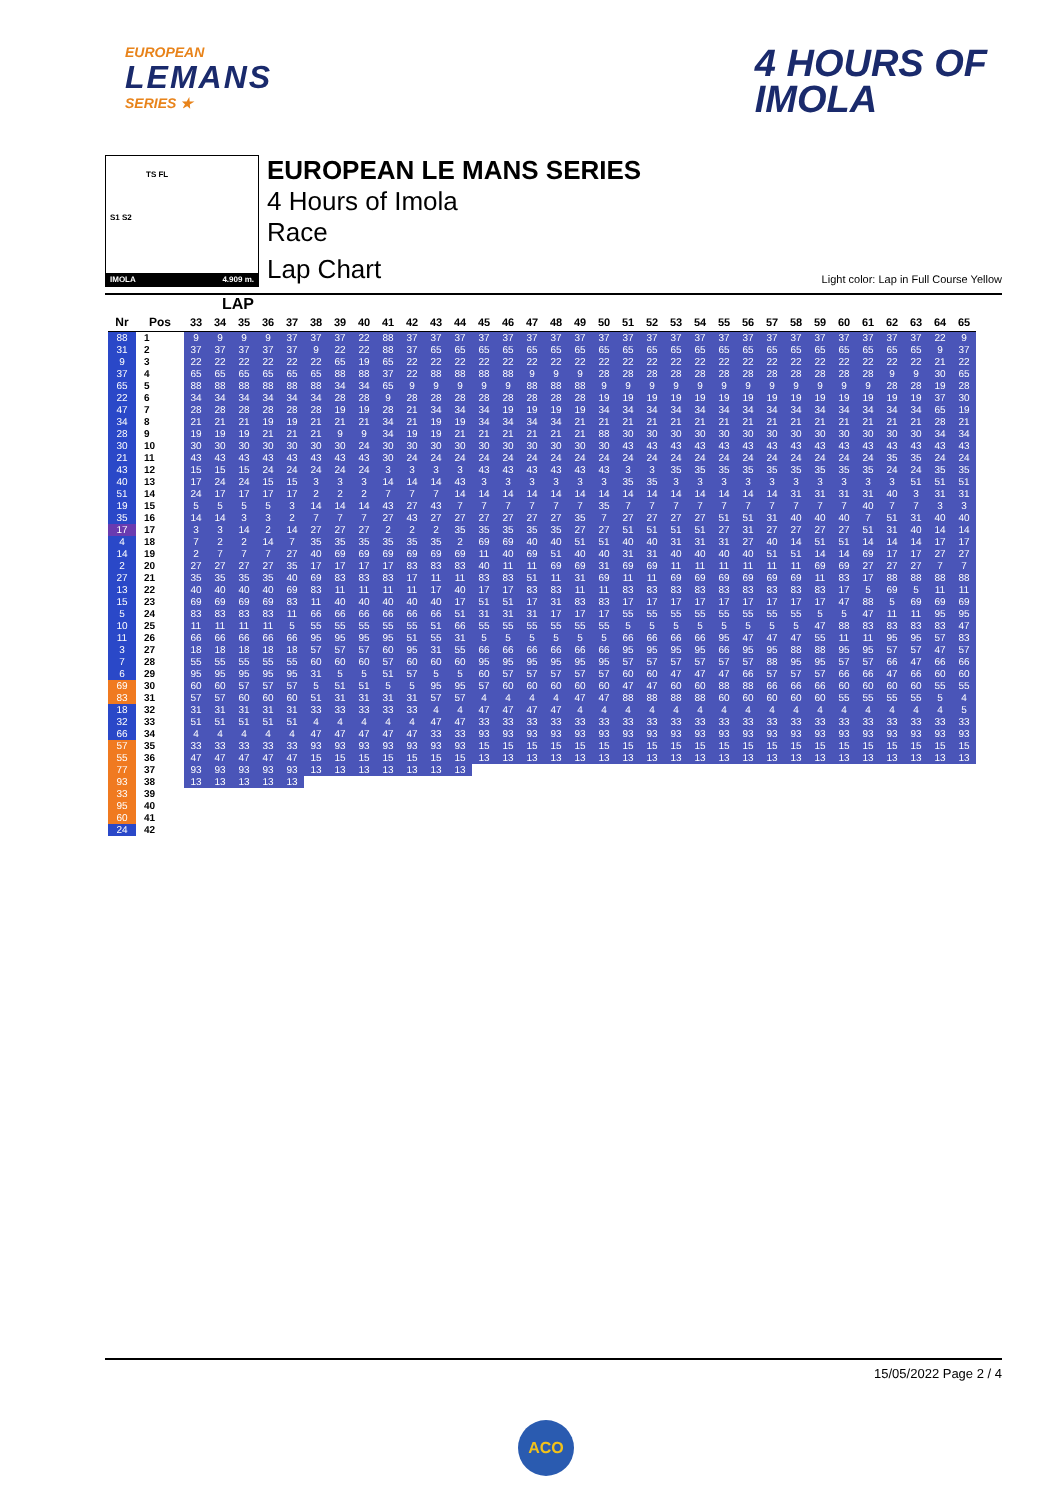EUROPEAN
LEMANS
SERIES ★
4 HOURS OF
IMOLA
TS FL
S1 S2
IMOLA 4.909 m.
EUROPEAN LE MANS SERIES
4 Hours of Imola
Race
Lap Chart
Light color: Lap in Full Course Yellow
LAP
| Nr | Pos | 33 | 34 | 35 | 36 | 37 | 38 | 39 | 40 | 41 | 42 | 43 | 44 | 45 | 46 | 47 | 48 | 49 | 50 | 51 | 52 | 53 | 54 | 55 | 56 | 57 | 58 | 59 | 60 | 61 | 62 | 63 | 64 | 65 |
| --- | --- | --- | --- | --- | --- | --- | --- | --- | --- | --- | --- | --- | --- | --- | --- | --- | --- | --- | --- | --- | --- | --- | --- | --- | --- | --- | --- | --- | --- | --- | --- | --- | --- | --- |
| 88 | 1 | 9 | 9 | 9 | 9 | 37 | 37 | 37 | 22 | 88 | 37 | 37 | 37 | 37 | 37 | 37 | 37 | 37 | 37 | 37 | 37 | 37 | 37 | 37 | 37 | 37 | 37 | 37 | 37 | 37 | 37 | 37 | 22 | 9 |
| 31 | 2 | 37 | 37 | 37 | 37 | 37 | 9 | 22 | 22 | 88 | 37 | 65 | 65 | 65 | 65 | 65 | 65 | 65 | 65 | 65 | 65 | 65 | 65 | 65 | 65 | 65 | 65 | 65 | 65 | 65 | 65 | 65 | 9 | 37 |
| 9 | 3 | 22 | 22 | 22 | 22 | 22 | 22 | 65 | 19 | 65 | 22 | 22 | 22 | 22 | 22 | 22 | 22 | 22 | 22 | 22 | 22 | 22 | 22 | 22 | 22 | 22 | 22 | 22 | 22 | 22 | 22 | 22 | 21 | 22 |
| 37 | 4 | 65 | 65 | 65 | 65 | 65 | 65 | 88 | 88 | 37 | 22 | 88 | 88 | 88 | 88 | 9 | 9 | 9 | 28 | 28 | 28 | 28 | 28 | 28 | 28 | 28 | 28 | 28 | 28 | 28 | 9 | 9 | 30 | 65 |
| 65 | 5 | 88 | 88 | 88 | 88 | 88 | 88 | 34 | 34 | 65 | 9 | 9 | 9 | 9 | 9 | 88 | 88 | 88 | 9 | 9 | 9 | 9 | 9 | 9 | 9 | 9 | 9 | 9 | 9 | 9 | 28 | 28 | 19 | 28 |
| 22 | 6 | 34 | 34 | 34 | 34 | 34 | 34 | 28 | 28 | 9 | 28 | 28 | 28 | 28 | 28 | 28 | 28 | 28 | 19 | 19 | 19 | 19 | 19 | 19 | 19 | 19 | 19 | 19 | 19 | 19 | 19 | 19 | 37 | 30 |
| 47 | 7 | 28 | 28 | 28 | 28 | 28 | 28 | 19 | 19 | 28 | 21 | 34 | 34 | 34 | 19 | 19 | 19 | 19 | 34 | 34 | 34 | 34 | 34 | 34 | 34 | 34 | 34 | 34 | 34 | 34 | 34 | 34 | 65 | 19 |
| 34 | 8 | 21 | 21 | 21 | 19 | 19 | 21 | 21 | 21 | 34 | 21 | 19 | 19 | 34 | 34 | 34 | 34 | 21 | 21 | 21 | 21 | 21 | 21 | 21 | 21 | 21 | 21 | 21 | 21 | 21 | 21 | 21 | 28 | 21 |
| 28 | 9 | 19 | 19 | 19 | 21 | 21 | 21 | 9 | 9 | 34 | 19 | 19 | 21 | 21 | 21 | 21 | 21 | 21 | 88 | 30 | 30 | 30 | 30 | 30 | 30 | 30 | 30 | 30 | 30 | 30 | 30 | 30 | 34 | 34 |
| 30 | 10 | 30 | 30 | 30 | 30 | 30 | 30 | 30 | 24 | 30 | 30 | 30 | 30 | 30 | 30 | 30 | 30 | 30 | 30 | 43 | 43 | 43 | 43 | 43 | 43 | 43 | 43 | 43 | 43 | 43 | 43 | 43 | 43 | 43 |
| 21 | 11 | 43 | 43 | 43 | 43 | 43 | 43 | 43 | 43 | 30 | 24 | 24 | 24 | 24 | 24 | 24 | 24 | 24 | 24 | 24 | 24 | 24 | 24 | 24 | 24 | 24 | 24 | 24 | 24 | 24 | 35 | 35 | 24 | 24 |
| 43 | 12 | 15 | 15 | 15 | 24 | 24 | 24 | 24 | 24 | 3 | 3 | 3 | 3 | 43 | 43 | 43 | 43 | 43 | 43 | 3 | 3 | 35 | 35 | 35 | 35 | 35 | 35 | 35 | 35 | 35 | 24 | 24 | 35 | 35 |
| 40 | 13 | 17 | 24 | 24 | 15 | 15 | 3 | 3 | 3 | 14 | 14 | 14 | 43 | 3 | 3 | 3 | 3 | 3 | 3 | 35 | 35 | 3 | 3 | 3 | 3 | 3 | 3 | 3 | 3 | 3 | 3 | 51 | 51 | 51 |
| 51 | 14 | 24 | 17 | 17 | 17 | 17 | 2 | 2 | 2 | 7 | 7 | 7 | 14 | 14 | 14 | 14 | 14 | 14 | 14 | 14 | 14 | 14 | 14 | 14 | 14 | 14 | 31 | 31 | 31 | 31 | 40 | 3 | 31 | 31 |
| 19 | 15 | 5 | 5 | 5 | 5 | 3 | 14 | 14 | 14 | 43 | 27 | 43 | 7 | 7 | 7 | 7 | 7 | 7 | 35 | 7 | 7 | 7 | 7 | 7 | 7 | 7 | 7 | 7 | 7 | 40 | 7 | 7 | 3 | 3 |
| 35 | 16 | 14 | 14 | 3 | 3 | 2 | 7 | 7 | 7 | 27 | 43 | 27 | 27 | 27 | 27 | 27 | 27 | 35 | 7 | 27 | 27 | 27 | 27 | 51 | 51 | 31 | 40 | 40 | 40 | 7 | 51 | 31 | 40 | 40 |
| 17 | 17 | 3 | 3 | 14 | 2 | 14 | 27 | 27 | 27 | 2 | 2 | 2 | 35 | 35 | 35 | 35 | 35 | 27 | 27 | 51 | 51 | 51 | 51 | 27 | 31 | 27 | 27 | 27 | 27 | 51 | 31 | 40 | 14 | 14 |
| 4 | 18 | 7 | 2 | 2 | 14 | 7 | 35 | 35 | 35 | 35 | 35 | 35 | 2 | 69 | 69 | 40 | 40 | 51 | 51 | 40 | 40 | 31 | 31 | 31 | 27 | 40 | 14 | 51 | 51 | 14 | 14 | 14 | 17 | 17 |
| 14 | 19 | 2 | 7 | 7 | 7 | 27 | 40 | 69 | 69 | 69 | 69 | 69 | 69 | 11 | 40 | 69 | 51 | 40 | 40 | 31 | 31 | 40 | 40 | 40 | 40 | 51 | 51 | 14 | 14 | 69 | 17 | 17 | 27 | 27 |
| 2 | 20 | 27 | 27 | 27 | 27 | 35 | 17 | 17 | 17 | 17 | 83 | 83 | 83 | 40 | 11 | 11 | 69 | 69 | 31 | 69 | 69 | 11 | 11 | 11 | 11 | 11 | 11 | 69 | 69 | 27 | 27 | 27 | 7 | 7 |
| 27 | 21 | 35 | 35 | 35 | 35 | 40 | 69 | 83 | 83 | 83 | 17 | 11 | 11 | 83 | 83 | 51 | 11 | 31 | 69 | 11 | 11 | 69 | 69 | 69 | 69 | 69 | 69 | 11 | 83 | 17 | 88 | 88 | 88 | 88 |
| 13 | 22 | 40 | 40 | 40 | 40 | 69 | 83 | 11 | 11 | 11 | 11 | 17 | 40 | 17 | 17 | 83 | 83 | 11 | 11 | 83 | 83 | 83 | 83 | 83 | 83 | 83 | 83 | 83 | 17 | 5 | 69 | 5 | 11 | 11 |
| 15 | 23 | 69 | 69 | 69 | 69 | 83 | 11 | 40 | 40 | 40 | 40 | 40 | 17 | 51 | 51 | 17 | 31 | 83 | 83 | 17 | 17 | 17 | 17 | 17 | 17 | 17 | 17 | 17 | 47 | 88 | 5 | 69 | 69 | 69 |
| 5 | 24 | 83 | 83 | 83 | 83 | 11 | 66 | 66 | 66 | 66 | 66 | 66 | 51 | 31 | 31 | 31 | 17 | 17 | 17 | 55 | 55 | 55 | 55 | 55 | 55 | 55 | 55 | 5 | 5 | 47 | 11 | 11 | 95 | 95 |
| 10 | 25 | 11 | 11 | 11 | 11 | 5 | 55 | 55 | 55 | 55 | 55 | 51 | 66 | 55 | 55 | 55 | 55 | 55 | 55 | 5 | 5 | 5 | 5 | 5 | 5 | 5 | 5 | 47 | 88 | 83 | 83 | 83 | 83 | 47 |
| 11 | 26 | 66 | 66 | 66 | 66 | 66 | 95 | 95 | 95 | 95 | 51 | 55 | 31 | 5 | 5 | 5 | 5 | 5 | 5 | 66 | 66 | 66 | 66 | 95 | 47 | 47 | 47 | 55 | 11 | 11 | 95 | 95 | 57 | 83 |
| 3 | 27 | 18 | 18 | 18 | 18 | 18 | 57 | 57 | 57 | 60 | 95 | 31 | 55 | 66 | 66 | 66 | 66 | 66 | 66 | 95 | 95 | 95 | 95 | 66 | 95 | 95 | 88 | 88 | 95 | 95 | 57 | 57 | 47 | 57 |
| 7 | 28 | 55 | 55 | 55 | 55 | 55 | 60 | 60 | 60 | 57 | 60 | 60 | 60 | 95 | 95 | 95 | 95 | 95 | 95 | 57 | 57 | 57 | 57 | 57 | 57 | 88 | 95 | 95 | 57 | 57 | 66 | 47 | 66 | 66 |
| 6 | 29 | 95 | 95 | 95 | 95 | 95 | 31 | 5 | 5 | 51 | 57 | 5 | 5 | 60 | 57 | 57 | 57 | 57 | 57 | 60 | 60 | 47 | 47 | 47 | 66 | 57 | 57 | 57 | 66 | 66 | 47 | 66 | 60 | 60 |
| 69 | 30 | 60 | 60 | 57 | 57 | 57 | 5 | 51 | 51 | 5 | 5 | 95 | 95 | 57 | 60 | 60 | 60 | 60 | 60 | 47 | 47 | 60 | 60 | 88 | 88 | 66 | 66 | 66 | 60 | 60 | 60 | 60 | 55 | 55 |
| 83 | 31 | 57 | 57 | 60 | 60 | 60 | 51 | 31 | 31 | 31 | 31 | 57 | 57 | 4 | 4 | 4 | 4 | 47 | 47 | 88 | 88 | 88 | 88 | 60 | 60 | 60 | 60 | 60 | 55 | 55 | 55 | 55 | 5 | 4 |
| 18 | 32 | 31 | 31 | 31 | 31 | 31 | 33 | 33 | 33 | 33 | 33 | 4 | 4 | 47 | 47 | 47 | 47 | 4 | 4 | 4 | 4 | 4 | 4 | 4 | 4 | 4 | 4 | 4 | 4 | 4 | 4 | 4 | 4 | 5 |
| 32 | 33 | 51 | 51 | 51 | 51 | 51 | 4 | 4 | 4 | 4 | 4 | 47 | 47 | 33 | 33 | 33 | 33 | 33 | 33 | 33 | 33 | 33 | 33 | 33 | 33 | 33 | 33 | 33 | 33 | 33 | 33 | 33 | 33 | 33 |
| 66 | 34 | 4 | 4 | 4 | 4 | 4 | 47 | 47 | 47 | 47 | 47 | 33 | 33 | 93 | 93 | 93 | 93 | 93 | 93 | 93 | 93 | 93 | 93 | 93 | 93 | 93 | 93 | 93 | 93 | 93 | 93 | 93 | 93 | 93 |
| 57 | 35 | 33 | 33 | 33 | 33 | 33 | 93 | 93 | 93 | 93 | 93 | 93 | 93 | 15 | 15 | 15 | 15 | 15 | 15 | 15 | 15 | 15 | 15 | 15 | 15 | 15 | 15 | 15 | 15 | 15 | 15 | 15 | 15 | 15 |
| 55 | 36 | 47 | 47 | 47 | 47 | 47 | 15 | 15 | 15 | 15 | 15 | 15 | 15 | 13 | 13 | 13 | 13 | 13 | 13 | 13 | 13 | 13 | 13 | 13 | 13 | 13 | 13 | 13 | 13 | 13 | 13 | 13 | 13 | 13 |
| 77 | 37 | 93 | 93 | 93 | 93 | 93 | 13 | 13 | 13 | 13 | 13 | 13 | 13 | | | | | | | | | | | | | | | | | | | | | |
| 93 | 38 | 13 | 13 | 13 | 13 | 13 | | | | | | | | | | | | | | | | | | | | | | | | | | | | |
| 33 | 39 | | | | | | | | | | | | | | | | | | | | | | | | | | | | | | | | | |
| 95 | 40 | | | | | | | | | | | | | | | | | | | | | | | | | | | | | | | | | |
| 60 | 41 | | | | | | | | | | | | | | | | | | | | | | | | | | | | | | | | | |
| 24 | 42 | | | | | | | | | | | | | | | | | | | | | | | | | | | | | | | | | |
15/05/2022 Page 2 / 4
ACO